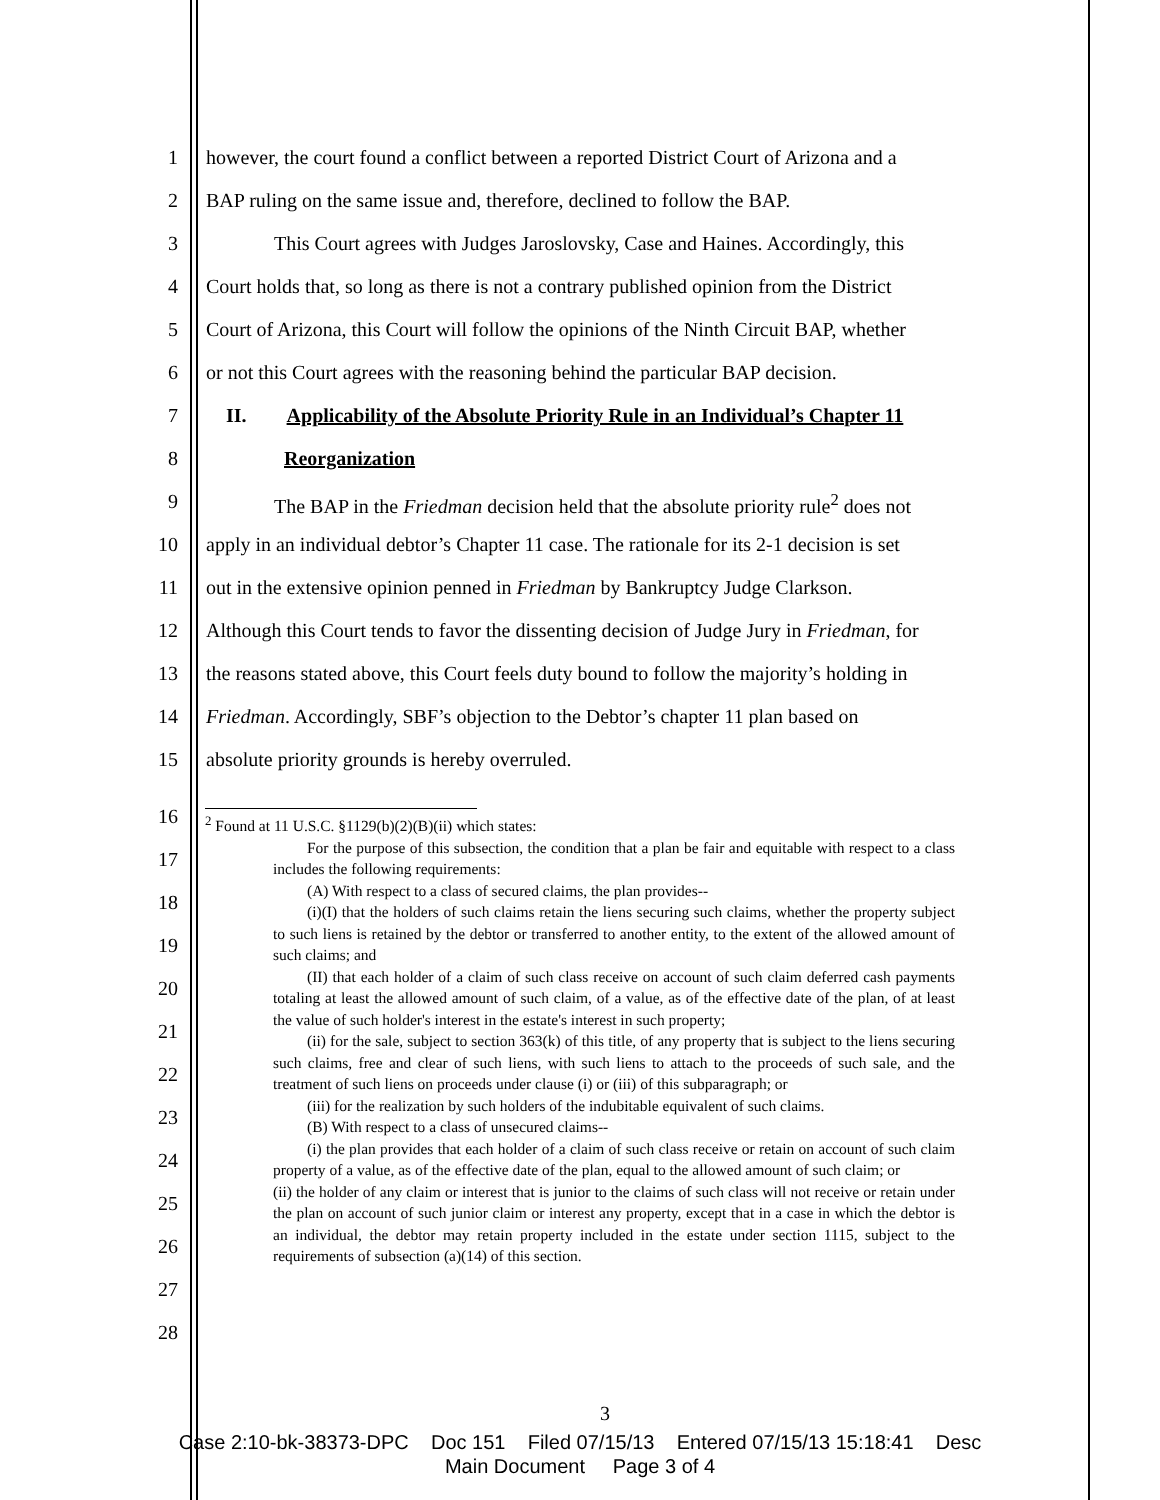1 however, the court found a conflict between a reported District Court of Arizona and a
2 BAP ruling on the same issue and, therefore, declined to follow the BAP.
3 This Court agrees with Judges Jaroslovsky, Case and Haines. Accordingly, this
4 Court holds that, so long as there is not a contrary published opinion from the District
5 Court of Arizona, this Court will follow the opinions of the Ninth Circuit BAP, whether
6 or not this Court agrees with the reasoning behind the particular BAP decision.
7 II. Applicability of the Absolute Priority Rule in an Individual’s Chapter 11
8 Reorganization
9 The BAP in the Friedman decision held that the absolute priority rule<sup>2</sup> does not
10 apply in an individual debtor’s Chapter 11 case. The rationale for its 2-1 decision is set
11 out in the extensive opinion penned in Friedman by Bankruptcy Judge Clarkson.
12 Although this Court tends to favor the dissenting decision of Judge Jury in Friedman, for
13 the reasons stated above, this Court feels duty bound to follow the majority’s holding in
14 Friedman. Accordingly, SBF’s objection to the Debtor’s chapter 11 plan based on
15 absolute priority grounds is hereby overruled.
16
17
18
19
20
21
22
23
24
25
26
27
28
<sup>2</sup> Found at 11 U.S.C. §1129(b)(2)(B)(ii) which states:
For the purpose of this subsection, the condition that a plan be fair and equitable with respect to a class includes the following requirements:
(A) With respect to a class of secured claims, the plan provides--
(i)(I) that the holders of such claims retain the liens securing such claims, whether the property subject to such liens is retained by the debtor or transferred to another entity, to the extent of the allowed amount of such claims; and
(II) that each holder of a claim of such class receive on account of such claim deferred cash payments totaling at least the allowed amount of such claim, of a value, as of the effective date of the plan, of at least the value of such holder's interest in the estate's interest in such property;
(ii) for the sale, subject to section 363(k) of this title, of any property that is subject to the liens securing such claims, free and clear of such liens, with such liens to attach to the proceeds of such sale, and the treatment of such liens on proceeds under clause (i) or (iii) of this subparagraph; or
(iii) for the realization by such holders of the indubitable equivalent of such claims.
(B) With respect to a class of unsecured claims--
(i) the plan provides that each holder of a claim of such class receive or retain on account of such claim property of a value, as of the effective date of the plan, equal to the allowed amount of such claim; or
(ii) the holder of any claim or interest that is junior to the claims of such class will not receive or retain under the plan on account of such junior claim or interest any property, except that in a case in which the debtor is an individual, the debtor may retain property included in the estate under section 1115, subject to the requirements of subsection (a)(14) of this section.
3
Case 2:10-bk-38373-DPC Doc 151 Filed 07/15/13 Entered 07/15/13 15:18:41 Desc
Main Document Page 3 of 4